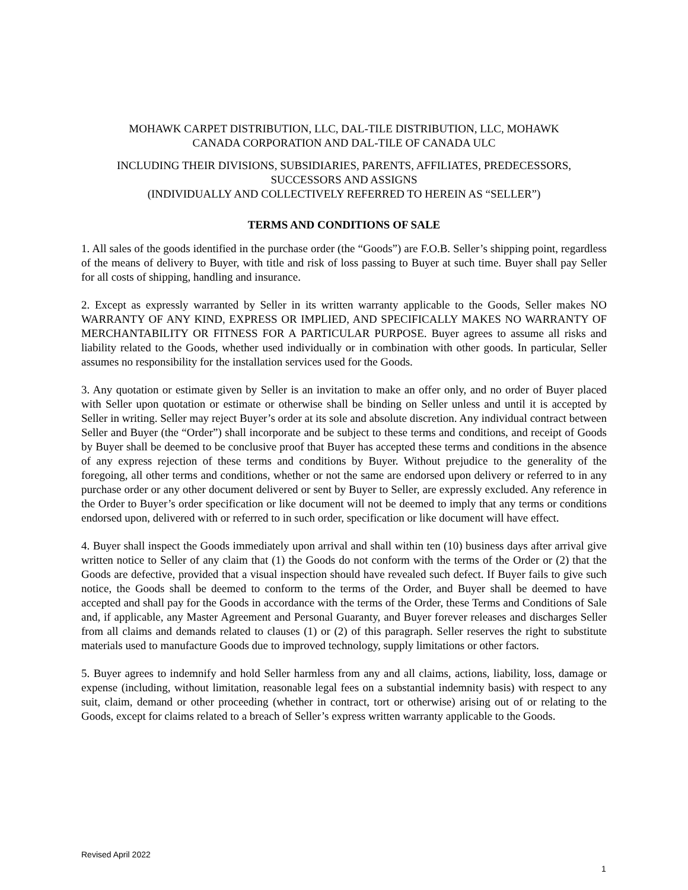MOHAWK CARPET DISTRIBUTION, LLC, DAL-TILE DISTRIBUTION, LLC, MOHAWK
CANADA CORPORATION AND DAL-TILE OF CANADA ULC
INCLUDING THEIR DIVISIONS, SUBSIDIARIES, PARENTS, AFFILIATES, PREDECESSORS,
SUCCESSORS AND ASSIGNS
(INDIVIDUALLY AND COLLECTIVELY REFERRED TO HEREIN AS “SELLER”)
TERMS AND CONDITIONS OF SALE
1. All sales of the goods identified in the purchase order (the “Goods”) are F.O.B. Seller’s shipping point, regardless of the means of delivery to Buyer, with title and risk of loss passing to Buyer at such time. Buyer shall pay Seller for all costs of shipping, handling and insurance.
2. Except as expressly warranted by Seller in its written warranty applicable to the Goods, Seller makes NO WARRANTY OF ANY KIND, EXPRESS OR IMPLIED, AND SPECIFICALLY MAKES NO WARRANTY OF MERCHANTABILITY OR FITNESS FOR A PARTICULAR PURPOSE. Buyer agrees to assume all risks and liability related to the Goods, whether used individually or in combination with other goods. In particular, Seller assumes no responsibility for the installation services used for the Goods.
3. Any quotation or estimate given by Seller is an invitation to make an offer only, and no order of Buyer placed with Seller upon quotation or estimate or otherwise shall be binding on Seller unless and until it is accepted by Seller in writing. Seller may reject Buyer’s order at its sole and absolute discretion. Any individual contract between Seller and Buyer (the “Order”) shall incorporate and be subject to these terms and conditions, and receipt of Goods by Buyer shall be deemed to be conclusive proof that Buyer has accepted these terms and conditions in the absence of any express rejection of these terms and conditions by Buyer. Without prejudice to the generality of the foregoing, all other terms and conditions, whether or not the same are endorsed upon delivery or referred to in any purchase order or any other document delivered or sent by Buyer to Seller, are expressly excluded. Any reference in the Order to Buyer’s order specification or like document will not be deemed to imply that any terms or conditions endorsed upon, delivered with or referred to in such order, specification or like document will have effect.
4. Buyer shall inspect the Goods immediately upon arrival and shall within ten (10) business days after arrival give written notice to Seller of any claim that (1) the Goods do not conform with the terms of the Order or (2) that the Goods are defective, provided that a visual inspection should have revealed such defect. If Buyer fails to give such notice, the Goods shall be deemed to conform to the terms of the Order, and Buyer shall be deemed to have accepted and shall pay for the Goods in accordance with the terms of the Order, these Terms and Conditions of Sale and, if applicable, any Master Agreement and Personal Guaranty, and Buyer forever releases and discharges Seller from all claims and demands related to clauses (1) or (2) of this paragraph. Seller reserves the right to substitute materials used to manufacture Goods due to improved technology, supply limitations or other factors.
5. Buyer agrees to indemnify and hold Seller harmless from any and all claims, actions, liability, loss, damage or expense (including, without limitation, reasonable legal fees on a substantial indemnity basis) with respect to any suit, claim, demand or other proceeding (whether in contract, tort or otherwise) arising out of or relating to the Goods, except for claims related to a breach of Seller’s express written warranty applicable to the Goods.
Revised April 2022
1